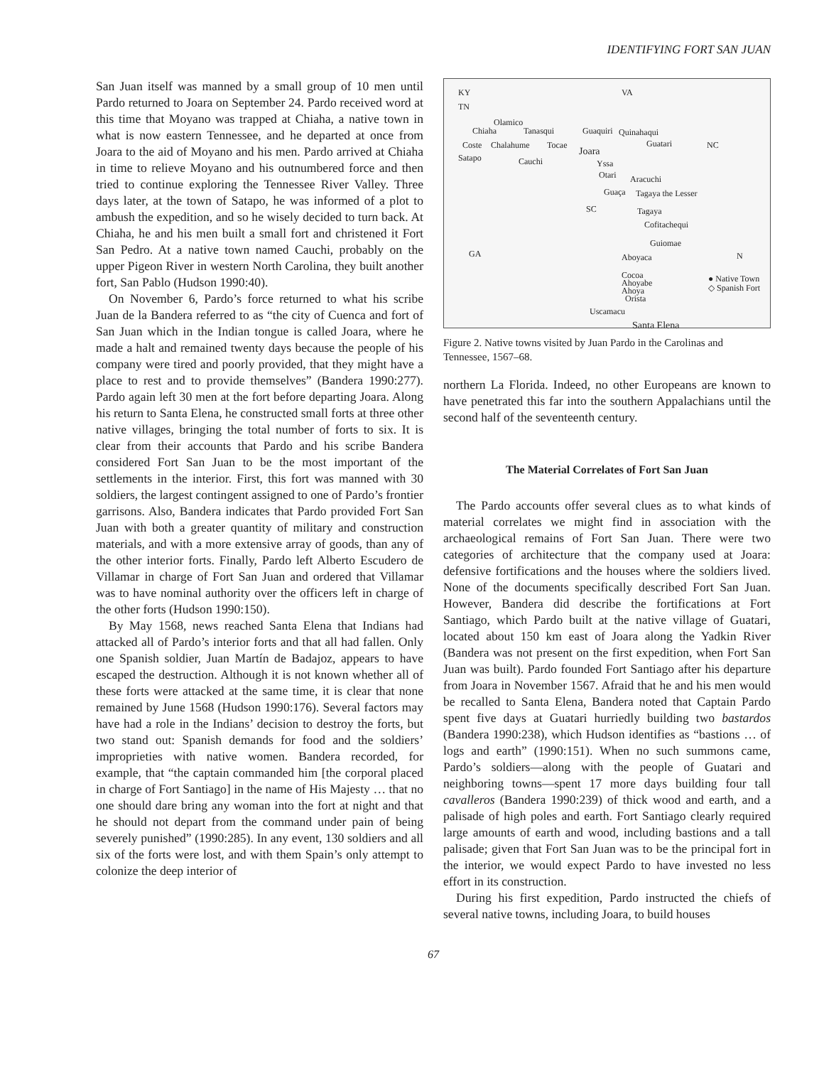IDENTIFYING FORT SAN JUAN
San Juan itself was manned by a small group of 10 men until Pardo returned to Joara on September 24. Pardo received word at this time that Moyano was trapped at Chiaha, a native town in what is now eastern Tennessee, and he departed at once from Joara to the aid of Moyano and his men. Pardo arrived at Chiaha in time to relieve Moyano and his outnumbered force and then tried to continue exploring the Tennessee River Valley. Three days later, at the town of Satapo, he was informed of a plot to ambush the expedition, and so he wisely decided to turn back. At Chiaha, he and his men built a small fort and christened it Fort San Pedro. At a native town named Cauchi, probably on the upper Pigeon River in western North Carolina, they built another fort, San Pablo (Hudson 1990:40).
On November 6, Pardo’s force returned to what his scribe Juan de la Bandera referred to as “the city of Cuenca and fort of San Juan which in the Indian tongue is called Joara, where he made a halt and remained twenty days because the people of his company were tired and poorly provided, that they might have a place to rest and to provide themselves” (Bandera 1990:277). Pardo again left 30 men at the fort before departing Joara. Along his return to Santa Elena, he constructed small forts at three other native villages, bringing the total number of forts to six. It is clear from their accounts that Pardo and his scribe Bandera considered Fort San Juan to be the most important of the settlements in the interior. First, this fort was manned with 30 soldiers, the largest contingent assigned to one of Pardo’s frontier garrisons. Also, Bandera indicates that Pardo provided Fort San Juan with both a greater quantity of military and construction materials, and with a more extensive array of goods, than any of the other interior forts. Finally, Pardo left Alberto Escudero de Villamar in charge of Fort San Juan and ordered that Villamar was to have nominal authority over the officers left in charge of the other forts (Hudson 1990:150).
By May 1568, news reached Santa Elena that Indians had attacked all of Pardo’s interior forts and that all had fallen. Only one Spanish soldier, Juan Martín de Badajoz, appears to have escaped the destruction. Although it is not known whether all of these forts were attacked at the same time, it is clear that none remained by June 1568 (Hudson 1990:176). Several factors may have had a role in the Indians’ decision to destroy the forts, but two stand out: Spanish demands for food and the soldiers’ improprieties with native women. Bandera recorded, for example, that “the captain commanded him [the corporal placed in charge of Fort Santiago] in the name of His Majesty … that no one should dare bring any woman into the fort at night and that he should not depart from the command under pain of being severely punished” (1990:285). In any event, 130 soldiers and all six of the forts were lost, and with them Spain’s only attempt to colonize the deep interior of
KY VA
TN
Olamico
Chiaha Tanasqui Guaquiri Quinahaqui
Guatari NC Coste Chalahume Tocae
Joara
Satapo Cauchi Yssa
Otari Aracuchi
Guaça Tagaya the Lesser
SC Tagaya
Cofitachequi
Guiomae
GA Aboyaca N
Cocoa
Ahoyabe
Ahoya
Orista
● Native Town
◇ Spanish Fort
Uscamacu
Santa Elena
Figure 2. Native towns visited by Juan Pardo in the Carolinas and Tennessee, 1567–68.
northern La Florida. Indeed, no other Europeans are known to have penetrated this far into the southern Appalachians until the second half of the seventeenth century.
The Material Correlates of Fort San Juan
The Pardo accounts offer several clues as to what kinds of material correlates we might find in association with the archaeological remains of Fort San Juan. There were two categories of architecture that the company used at Joara: defensive fortifications and the houses where the soldiers lived. None of the documents specifically described Fort San Juan. However, Bandera did describe the fortifications at Fort Santiago, which Pardo built at the native village of Guatari, located about 150 km east of Joara along the Yadkin River (Bandera was not present on the first expedition, when Fort San Juan was built). Pardo founded Fort Santiago after his departure from Joara in November 1567. Afraid that he and his men would be recalled to Santa Elena, Bandera noted that Captain Pardo spent five days at Guatari hurriedly building two bastardos (Bandera 1990:238), which Hudson identifies as “bastions … of logs and earth” (1990:151). When no such summons came, Pardo’s soldiers—along with the people of Guatari and neighboring towns—spent 17 more days building four tall cavalleros (Bandera 1990:239) of thick wood and earth, and a palisade of high poles and earth. Fort Santiago clearly required large amounts of earth and wood, including bastions and a tall palisade; given that Fort San Juan was to be the principal fort in the interior, we would expect Pardo to have invested no less effort in its construction.
During his first expedition, Pardo instructed the chiefs of several native towns, including Joara, to build houses
67